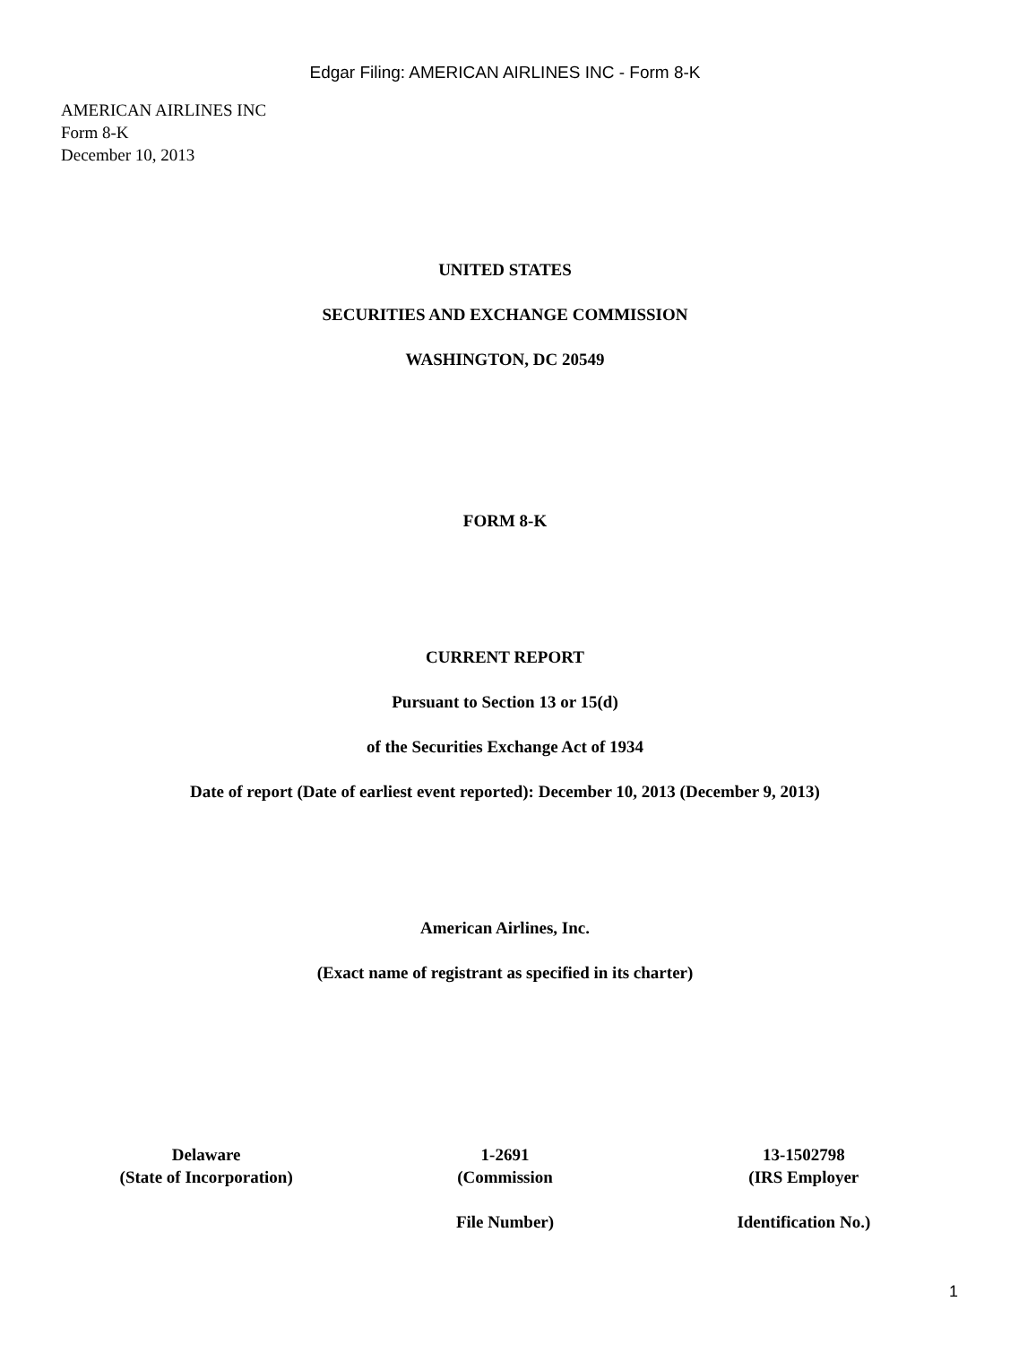Edgar Filing: AMERICAN AIRLINES INC - Form 8-K
AMERICAN AIRLINES INC
Form 8-K
December 10, 2013
UNITED STATES
SECURITIES AND EXCHANGE COMMISSION
WASHINGTON, DC 20549
FORM 8-K
CURRENT REPORT
Pursuant to Section 13 or 15(d)
of the Securities Exchange Act of 1934
Date of report (Date of earliest event reported): December 10, 2013 (December 9, 2013)
American Airlines, Inc.
(Exact name of registrant as specified in its charter)
| Delaware (State of Incorporation) | 1-2691 (Commission File Number) | 13-1502798 (IRS Employer Identification No.) |
1